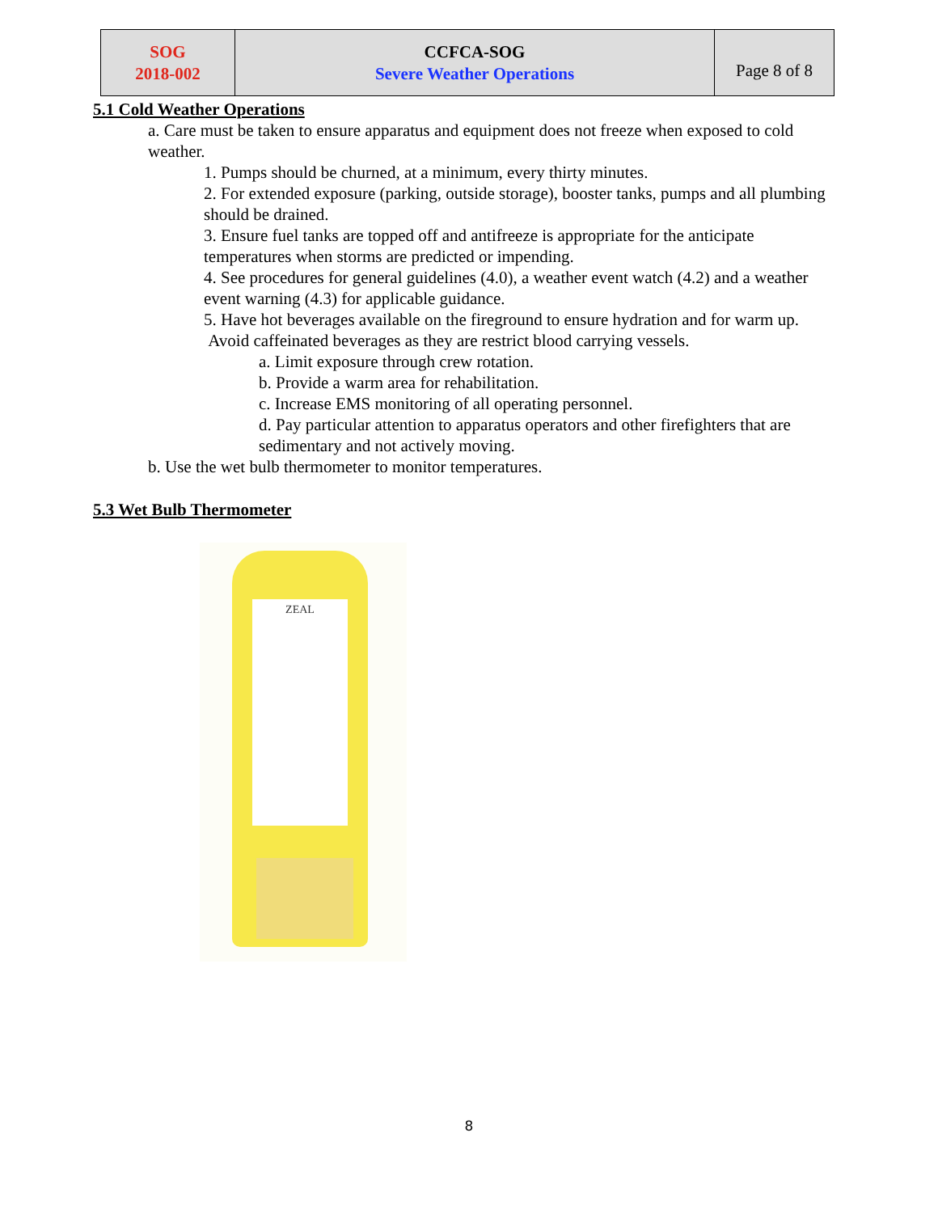| SOG 2018-002 | CCFCA-SOG Severe Weather Operations | Page 8 of 8 |
5.1 Cold Weather Operations
a. Care must be taken to ensure apparatus and equipment does not freeze when exposed to cold weather.
1. Pumps should be churned, at a minimum, every thirty minutes.
2. For extended exposure (parking, outside storage), booster tanks, pumps and all plumbing should be drained.
3. Ensure fuel tanks are topped off and antifreeze is appropriate for the anticipate temperatures when storms are predicted or impending.
4. See procedures for general guidelines (4.0), a weather event watch (4.2) and a weather event warning (4.3) for applicable guidance.
5. Have hot beverages available on the fireground to ensure hydration and for warm up. Avoid caffeinated beverages as they are restrict blood carrying vessels.
a. Limit exposure through crew rotation.
b. Provide a warm area for rehabilitation.
c. Increase EMS monitoring of all operating personnel.
d. Pay particular attention to apparatus operators and other firefighters that are sedimentary and not actively moving.
b. Use the wet bulb thermometer to monitor temperatures.
5.3 Wet Bulb Thermometer
ZEAL
8